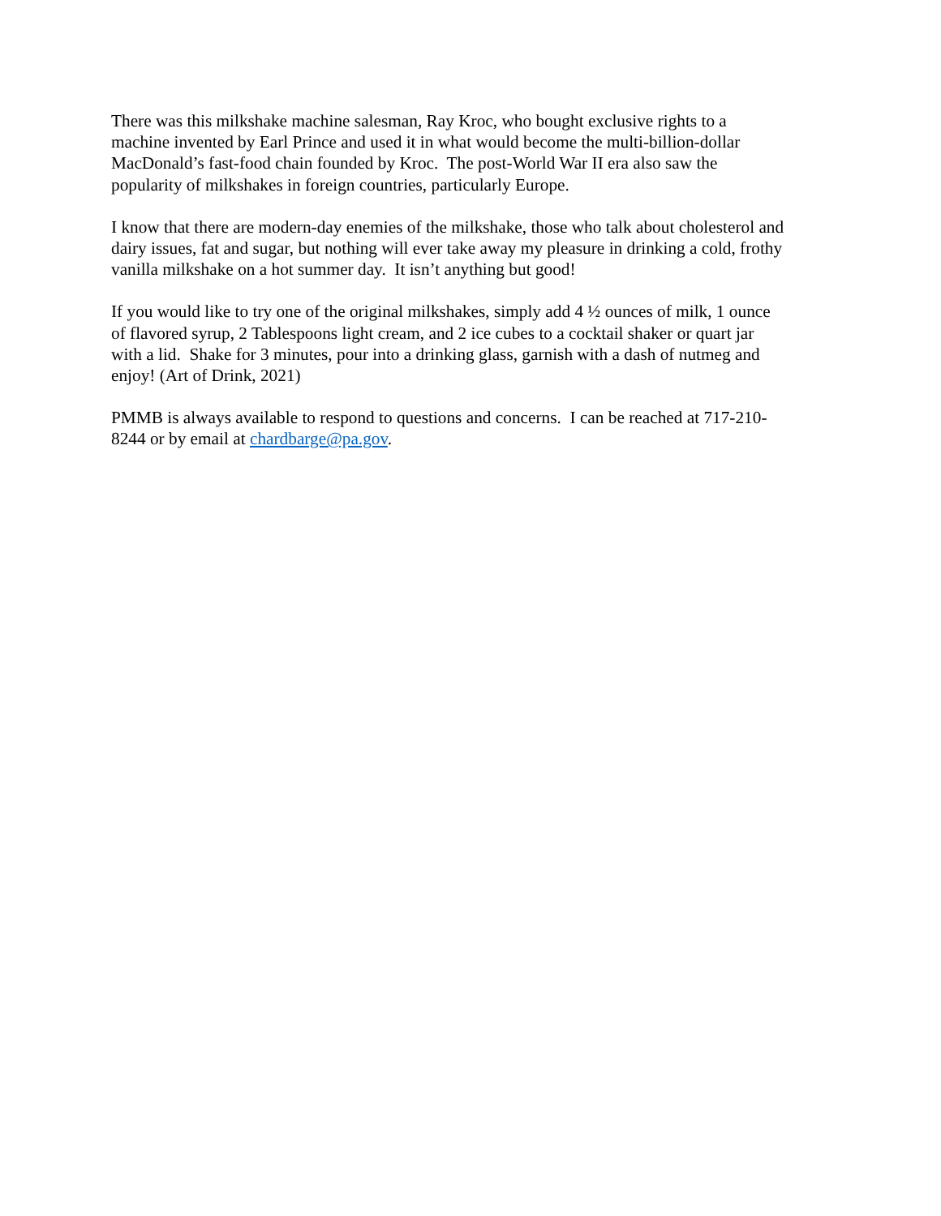There was this milkshake machine salesman, Ray Kroc, who bought exclusive rights to a
machine invented by Earl Prince and used it in what would become the multi-billion-dollar
MacDonald’s fast-food chain founded by Kroc. The post-World War II era also saw the
popularity of milkshakes in foreign countries, particularly Europe.
I know that there are modern-day enemies of the milkshake, those who talk about cholesterol and
dairy issues, fat and sugar, but nothing will ever take away my pleasure in drinking a cold, frothy
vanilla milkshake on a hot summer day. It isn’t anything but good!
If you would like to try one of the original milkshakes, simply add 4 ½ ounces of milk, 1 ounce
of flavored syrup, 2 Tablespoons light cream, and 2 ice cubes to a cocktail shaker or quart jar
with a lid. Shake for 3 minutes, pour into a drinking glass, garnish with a dash of nutmeg and
enjoy! (Art of Drink, 2021)
PMMB is always available to respond to questions and concerns. I can be reached at 717-210-
8244 or by email at chardbarge@pa.gov.